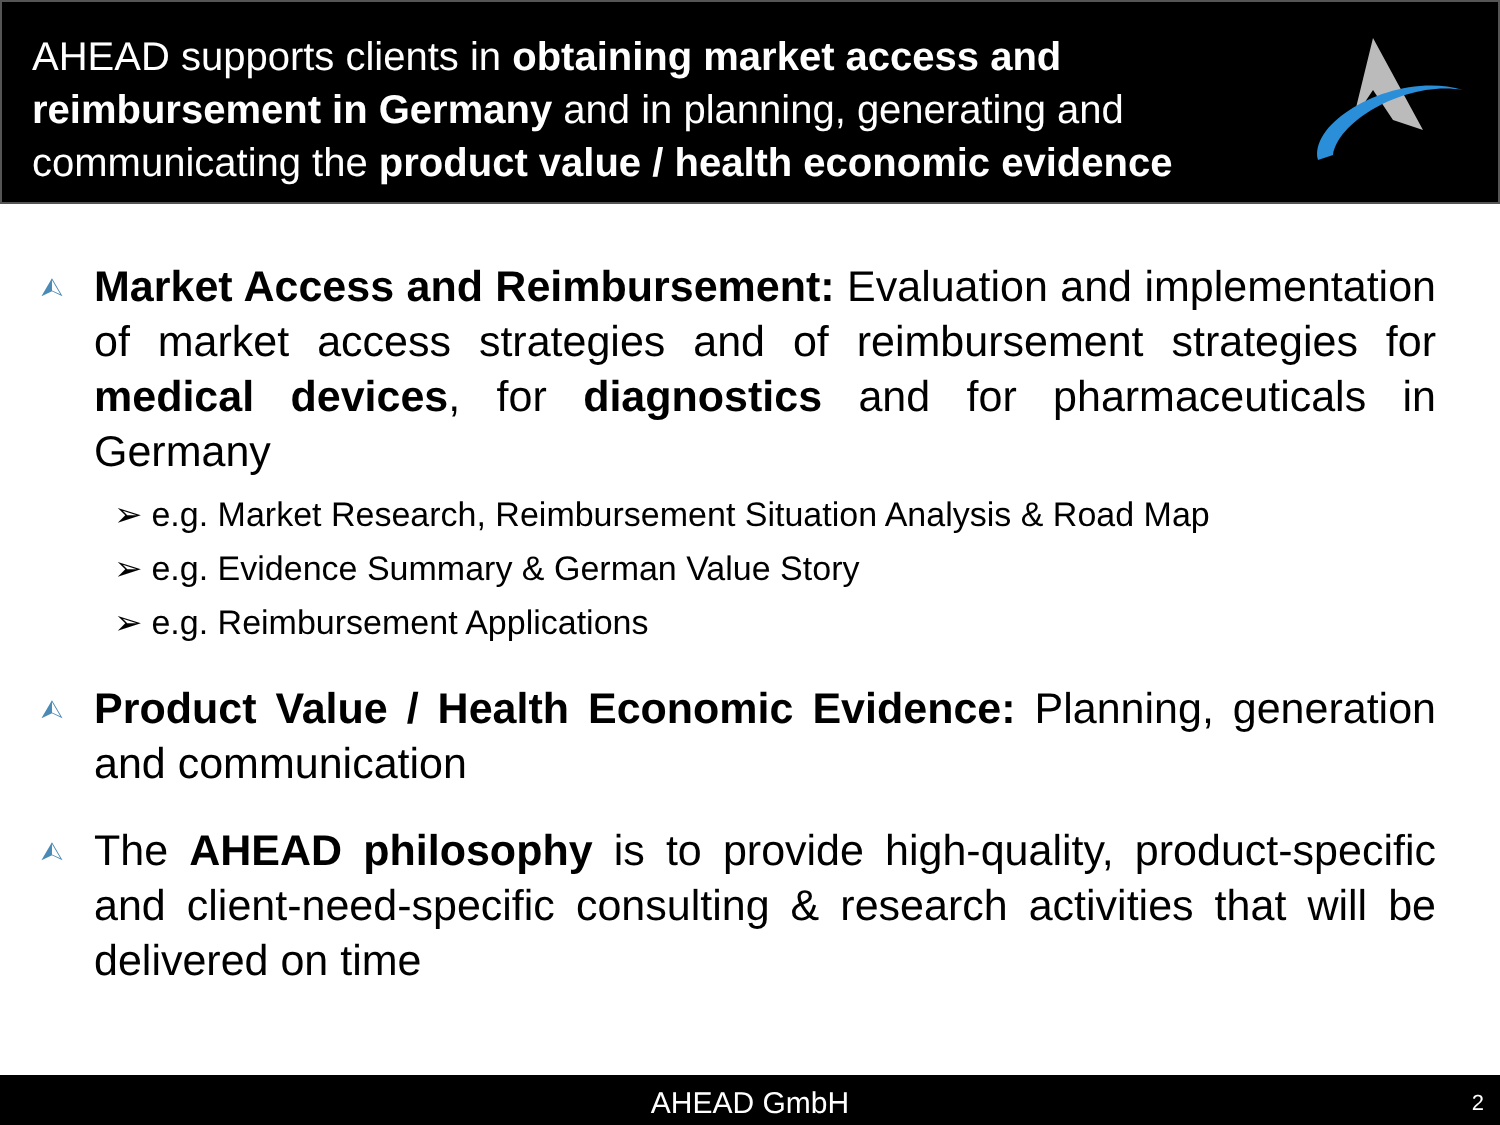AHEAD supports clients in obtaining market access and reimbursement in Germany and in planning, generating and communicating the product value / health economic evidence
⮙
Market Access and Reimbursement: Evaluation and implementation of market access strategies and of reimbursement strategies for medical devices, for diagnostics and for pharmaceuticals in Germany
➢ e.g. Market Research, Reimbursement Situation Analysis & Road Map
➢ e.g. Evidence Summary & German Value Story
➢ e.g. Reimbursement Applications
⮙
Product Value / Health Economic Evidence: Planning, generation and communication
⮙
The AHEAD philosophy is to provide high-quality, product-specific and client-need-specific consulting & research activities that will be delivered on time
AHEAD GmbH 2